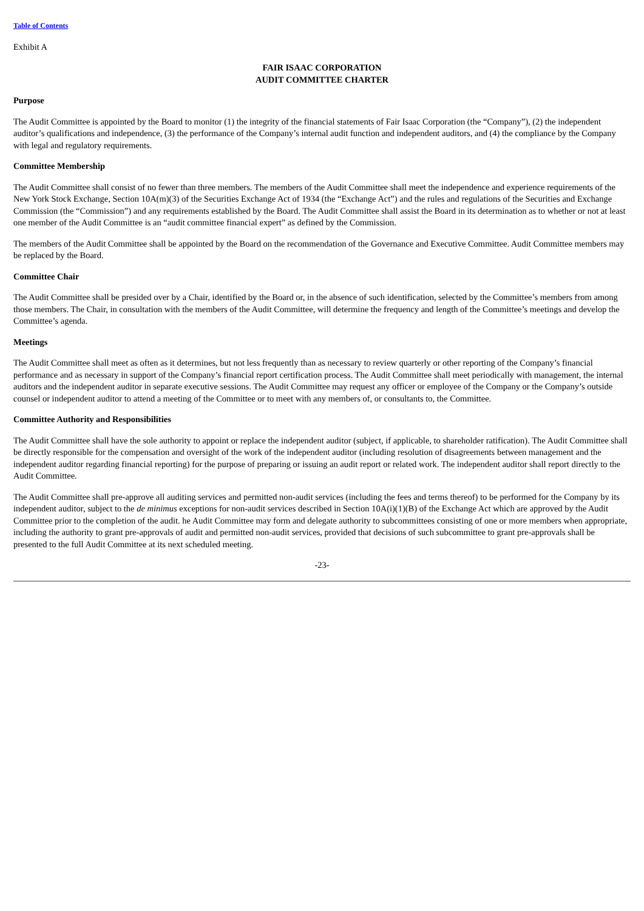Table of Contents
Exhibit A
FAIR ISAAC CORPORATION
AUDIT COMMITTEE CHARTER
Purpose
The Audit Committee is appointed by the Board to monitor (1) the integrity of the financial statements of Fair Isaac Corporation (the “Company”), (2) the independent auditor’s qualifications and independence, (3) the performance of the Company’s internal audit function and independent auditors, and (4) the compliance by the Company with legal and regulatory requirements.
Committee Membership
The Audit Committee shall consist of no fewer than three members. The members of the Audit Committee shall meet the independence and experience requirements of the New York Stock Exchange, Section 10A(m)(3) of the Securities Exchange Act of 1934 (the “Exchange Act”) and the rules and regulations of the Securities and Exchange Commission (the “Commission”) and any requirements established by the Board. The Audit Committee shall assist the Board in its determination as to whether or not at least one member of the Audit Committee is an “audit committee financial expert” as defined by the Commission.
The members of the Audit Committee shall be appointed by the Board on the recommendation of the Governance and Executive Committee. Audit Committee members may be replaced by the Board.
Committee Chair
The Audit Committee shall be presided over by a Chair, identified by the Board or, in the absence of such identification, selected by the Committee’s members from among those members. The Chair, in consultation with the members of the Audit Committee, will determine the frequency and length of the Committee’s meetings and develop the Committee’s agenda.
Meetings
The Audit Committee shall meet as often as it determines, but not less frequently than as necessary to review quarterly or other reporting of the Company’s financial performance and as necessary in support of the Company’s financial report certification process. The Audit Committee shall meet periodically with management, the internal auditors and the independent auditor in separate executive sessions. The Audit Committee may request any officer or employee of the Company or the Company’s outside counsel or independent auditor to attend a meeting of the Committee or to meet with any members of, or consultants to, the Committee.
Committee Authority and Responsibilities
The Audit Committee shall have the sole authority to appoint or replace the independent auditor (subject, if applicable, to shareholder ratification). The Audit Committee shall be directly responsible for the compensation and oversight of the work of the independent auditor (including resolution of disagreements between management and the independent auditor regarding financial reporting) for the purpose of preparing or issuing an audit report or related work. The independent auditor shall report directly to the Audit Committee.
The Audit Committee shall pre-approve all auditing services and permitted non-audit services (including the fees and terms thereof) to be performed for the Company by its independent auditor, subject to the de minimus exceptions for non-audit services described in Section 10A(i)(1)(B) of the Exchange Act which are approved by the Audit Committee prior to the completion of the audit. he Audit Committee may form and delegate authority to subcommittees consisting of one or more members when appropriate, including the authority to grant pre-approvals of audit and permitted non-audit services, provided that decisions of such subcommittee to grant pre-approvals shall be presented to the full Audit Committee at its next scheduled meeting.
-23-